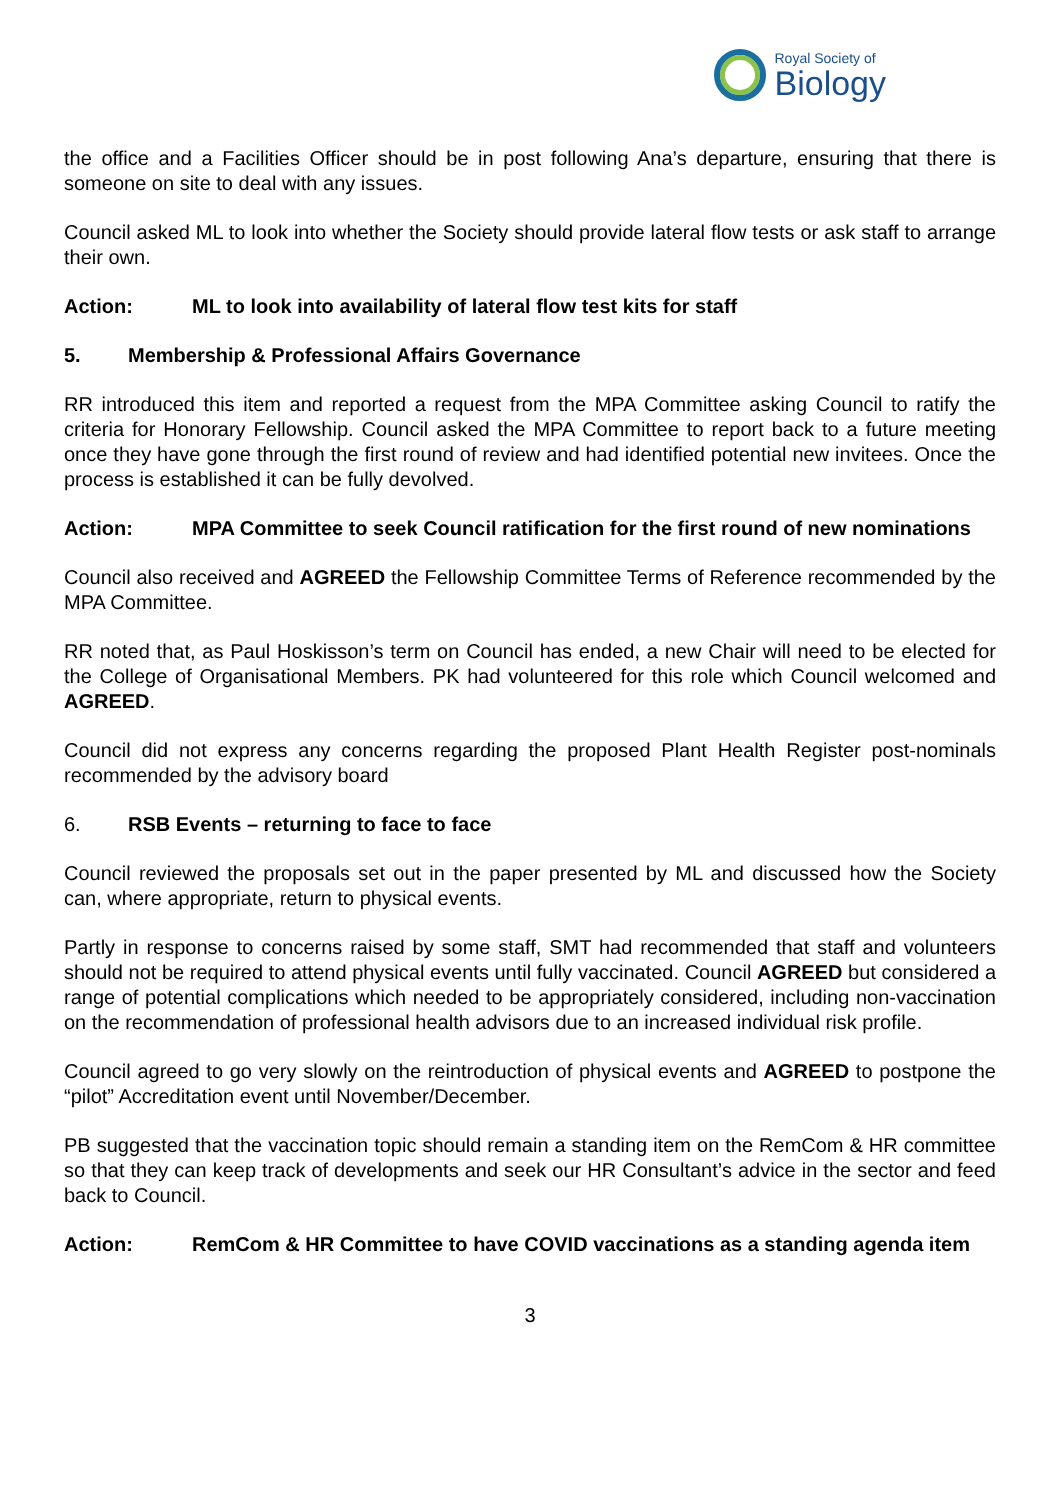Royal Society of
Biology
the office and a Facilities Officer should be in post following Ana’s departure, ensuring that there is someone on site to deal with any issues.
Council asked ML to look into whether the Society should provide lateral flow tests or ask staff to arrange their own.
Action: ML to look into availability of lateral flow test kits for staff
5. Membership & Professional Affairs Governance
RR introduced this item and reported a request from the MPA Committee asking Council to ratify the criteria for Honorary Fellowship. Council asked the MPA Committee to report back to a future meeting once they have gone through the first round of review and had identified potential new invitees. Once the process is established it can be fully devolved.
Action: MPA Committee to seek Council ratification for the first round of new nominations
Council also received and AGREED the Fellowship Committee Terms of Reference recommended by the MPA Committee.
RR noted that, as Paul Hoskisson’s term on Council has ended, a new Chair will need to be elected for the College of Organisational Members. PK had volunteered for this role which Council welcomed and AGREED.
Council did not express any concerns regarding the proposed Plant Health Register post-nominals recommended by the advisory board
6. RSB Events – returning to face to face
Council reviewed the proposals set out in the paper presented by ML and discussed how the Society can, where appropriate, return to physical events.
Partly in response to concerns raised by some staff, SMT had recommended that staff and volunteers should not be required to attend physical events until fully vaccinated. Council AGREED but considered a range of potential complications which needed to be appropriately considered, including non-vaccination on the recommendation of professional health advisors due to an increased individual risk profile.
Council agreed to go very slowly on the reintroduction of physical events and AGREED to postpone the “pilot” Accreditation event until November/December.
PB suggested that the vaccination topic should remain a standing item on the RemCom & HR committee so that they can keep track of developments and seek our HR Consultant’s advice in the sector and feed back to Council.
Action: RemCom & HR Committee to have COVID vaccinations as a standing agenda item
3